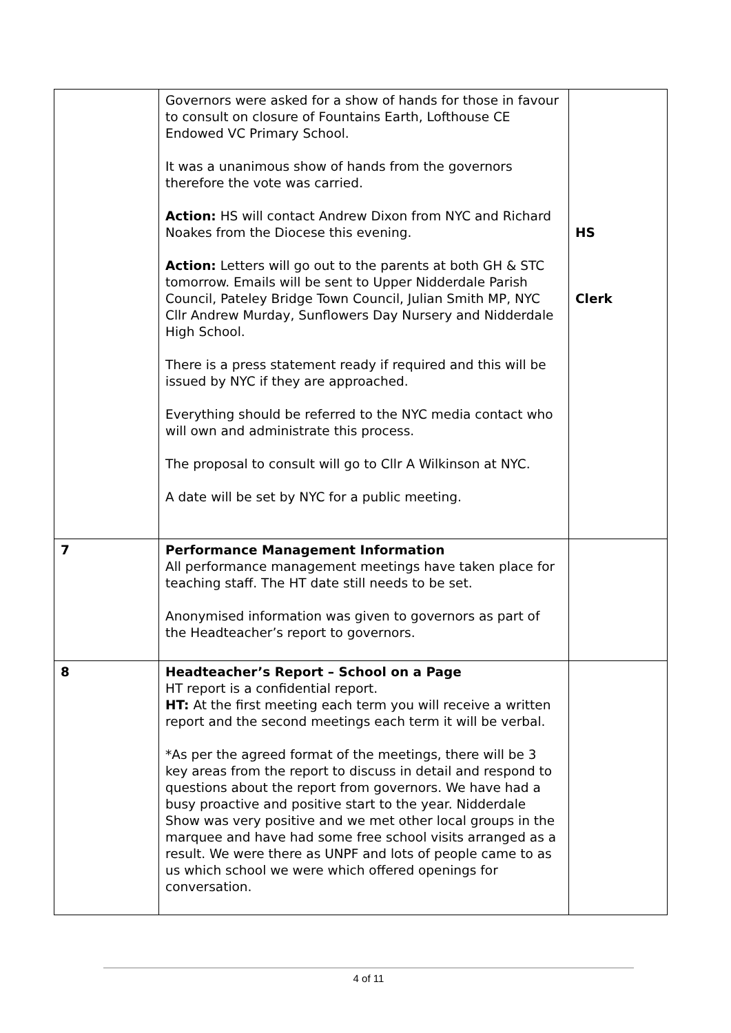| | Governors were asked for a show of hands for those in favour to consult on closure of Fountains Earth, Lofthouse CE Endowed VC Primary School. It was a unanimous show of hands from the governors therefore the vote was carried. Action: HS will contact Andrew Dixon from NYC and Richard Noakes from the Diocese this evening. Action: Letters will go out to the parents at both GH & STC tomorrow. Emails will be sent to Upper Nidderdale Parish Council, Pateley Bridge Town Council, Julian Smith MP, NYC Cllr Andrew Murday, Sunflowers Day Nursery and Nidderdale High School. There is a press statement ready if required and this will be issued by NYC if they are approached. Everything should be referred to the NYC media contact who will own and administrate this process. The proposal to consult will go to Cllr A Wilkinson at NYC. A date will be set by NYC for a public meeting. | HS Clerk |
| 7 | Performance Management Information All performance management meetings have taken place for teaching staff. The HT date still needs to be set. Anonymised information was given to governors as part of the Headteacher’s report to governors. | |
| 8 | Headteacher’s Report – School on a Page HT report is a confidential report. HT: At the first meeting each term you will receive a written report and the second meetings each term it will be verbal. *As per the agreed format of the meetings, there will be 3 key areas from the report to discuss in detail and respond to questions about the report from governors. We have had a busy proactive and positive start to the year. Nidderdale Show was very positive and we met other local groups in the marquee and have had some free school visits arranged as a result. We were there as UNPF and lots of people came to as us which school we were which offered openings for conversation. | |
4 of 11